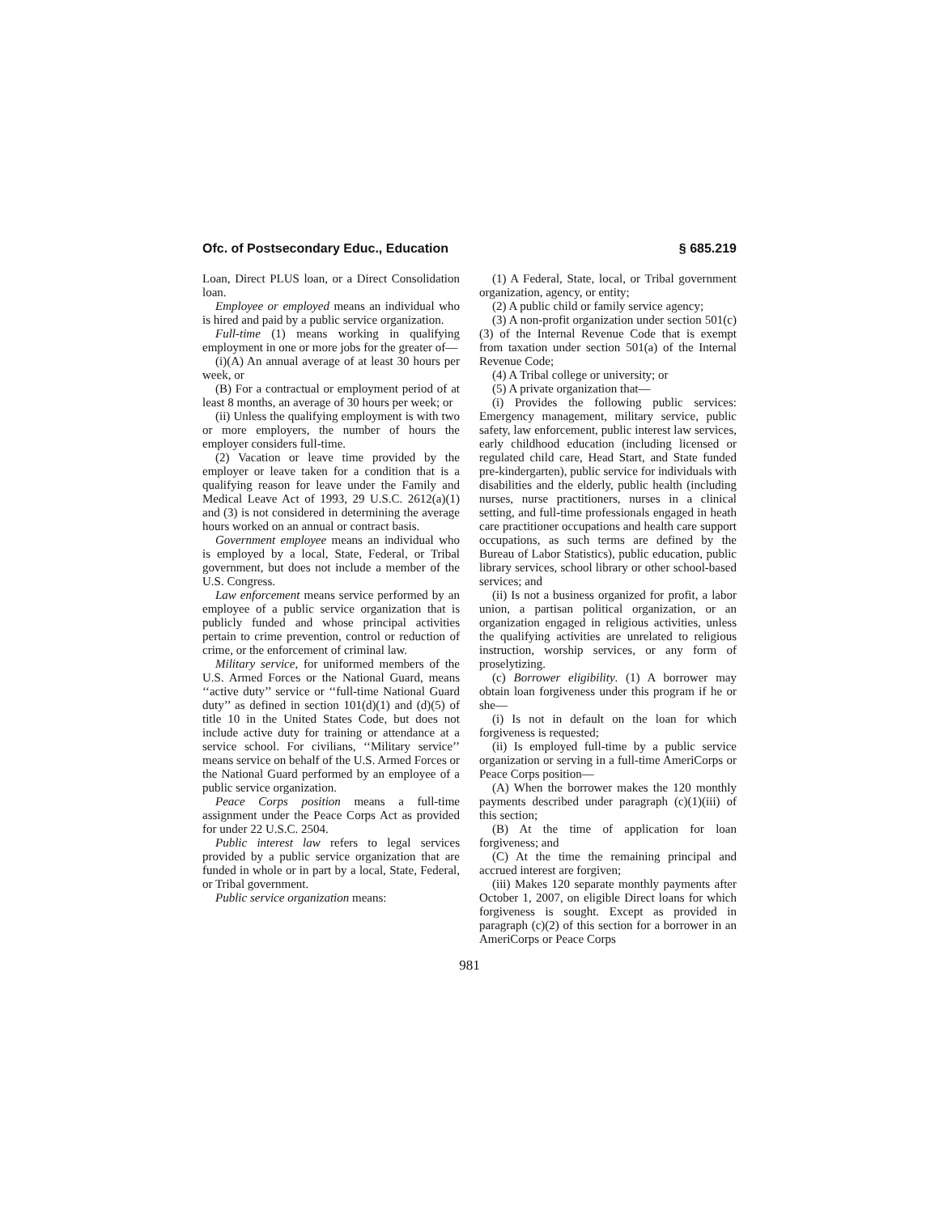Ofc. of Postsecondary Educ., Education § 685.219
Loan, Direct PLUS loan, or a Direct Consolidation loan.
Employee or employed means an individual who is hired and paid by a public service organization.
Full-time (1) means working in qualifying employment in one or more jobs for the greater of—
(i)(A) An annual average of at least 30 hours per week, or
(B) For a contractual or employment period of at least 8 months, an average of 30 hours per week; or
(ii) Unless the qualifying employment is with two or more employers, the number of hours the employer considers full-time.
(2) Vacation or leave time provided by the employer or leave taken for a condition that is a qualifying reason for leave under the Family and Medical Leave Act of 1993, 29 U.S.C. 2612(a)(1) and (3) is not considered in determining the average hours worked on an annual or contract basis.
Government employee means an individual who is employed by a local, State, Federal, or Tribal government, but does not include a member of the U.S. Congress.
Law enforcement means service performed by an employee of a public service organization that is publicly funded and whose principal activities pertain to crime prevention, control or reduction of crime, or the enforcement of criminal law.
Military service, for uniformed members of the U.S. Armed Forces or the National Guard, means ‘‘active duty’’ service or ‘‘full-time National Guard duty’’ as defined in section 101(d)(1) and (d)(5) of title 10 in the United States Code, but does not include active duty for training or attendance at a service school. For civilians, ‘‘Military service’’ means service on behalf of the U.S. Armed Forces or the National Guard performed by an employee of a public service organization.
Peace Corps position means a full-time assignment under the Peace Corps Act as provided for under 22 U.S.C. 2504.
Public interest law refers to legal services provided by a public service organization that are funded in whole or in part by a local, State, Federal, or Tribal government.
Public service organization means:
(1) A Federal, State, local, or Tribal government organization, agency, or entity;
(2) A public child or family service agency;
(3) A non-profit organization under section 501(c)(3) of the Internal Revenue Code that is exempt from taxation under section 501(a) of the Internal Revenue Code;
(4) A Tribal college or university; or
(5) A private organization that—
(i) Provides the following public services: Emergency management, military service, public safety, law enforcement, public interest law services, early childhood education (including licensed or regulated child care, Head Start, and State funded pre-kindergarten), public service for individuals with disabilities and the elderly, public health (including nurses, nurse practitioners, nurses in a clinical setting, and full-time professionals engaged in heath care practitioner occupations and health care support occupations, as such terms are defined by the Bureau of Labor Statistics), public education, public library services, school library or other school-based services; and
(ii) Is not a business organized for profit, a labor union, a partisan political organization, or an organization engaged in religious activities, unless the qualifying activities are unrelated to religious instruction, worship services, or any form of proselytizing.
(c) Borrower eligibility. (1) A borrower may obtain loan forgiveness under this program if he or she—
(i) Is not in default on the loan for which forgiveness is requested;
(ii) Is employed full-time by a public service organization or serving in a full-time AmeriCorps or Peace Corps position—
(A) When the borrower makes the 120 monthly payments described under paragraph (c)(1)(iii) of this section;
(B) At the time of application for loan forgiveness; and
(C) At the time the remaining principal and accrued interest are forgiven;
(iii) Makes 120 separate monthly payments after October 1, 2007, on eligible Direct loans for which forgiveness is sought. Except as provided in paragraph (c)(2) of this section for a borrower in an AmeriCorps or Peace Corps
981